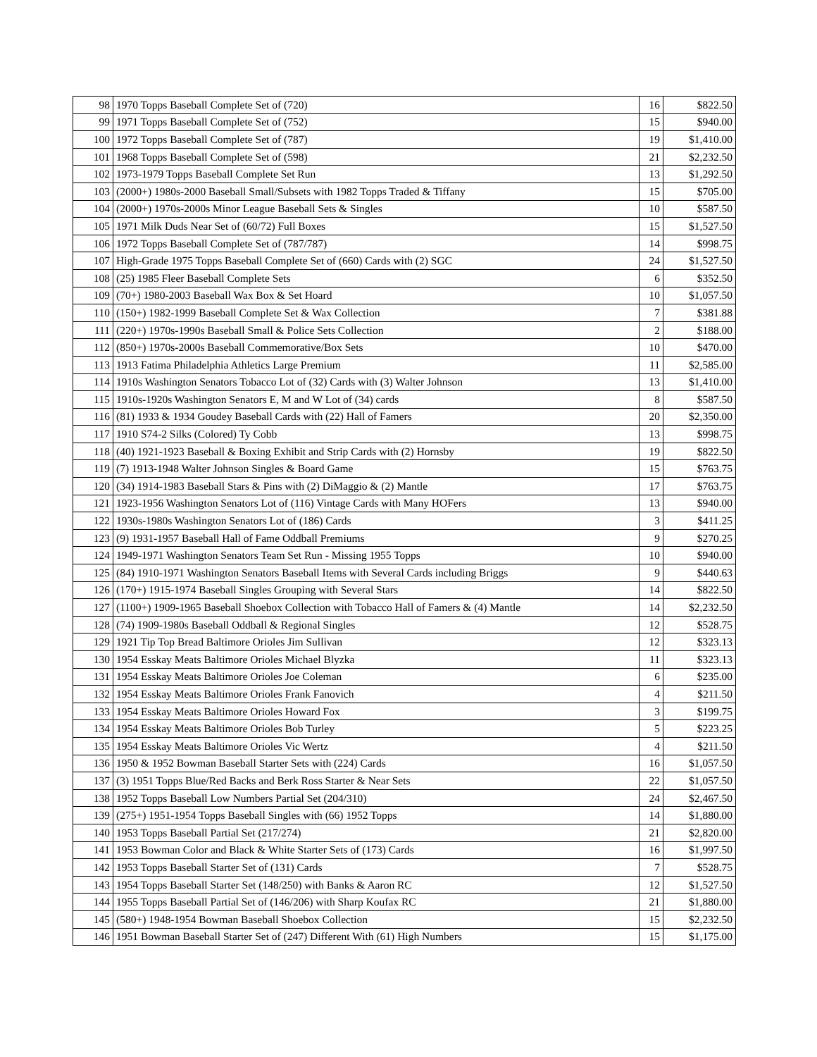| 98 | 1970 Topps Baseball Complete Set of (720) | 16 | $822.50 |
| 99 | 1971 Topps Baseball Complete Set of (752) | 15 | $940.00 |
| 100 | 1972 Topps Baseball Complete Set of (787) | 19 | $1,410.00 |
| 101 | 1968 Topps Baseball Complete Set of (598) | 21 | $2,232.50 |
| 102 | 1973-1979 Topps Baseball Complete Set Run | 13 | $1,292.50 |
| 103 | (2000+) 1980s-2000 Baseball Small/Subsets with 1982 Topps Traded & Tiffany | 15 | $705.00 |
| 104 | (2000+) 1970s-2000s Minor League Baseball Sets & Singles | 10 | $587.50 |
| 105 | 1971 Milk Duds Near Set of (60/72) Full Boxes | 15 | $1,527.50 |
| 106 | 1972 Topps Baseball Complete Set of (787/787) | 14 | $998.75 |
| 107 | High-Grade 1975 Topps Baseball Complete Set of (660) Cards with (2) SGC | 24 | $1,527.50 |
| 108 | (25) 1985 Fleer Baseball Complete Sets | 6 | $352.50 |
| 109 | (70+) 1980-2003 Baseball Wax Box & Set Hoard | 10 | $1,057.50 |
| 110 | (150+) 1982-1999 Baseball Complete Set & Wax Collection | 7 | $381.88 |
| 111 | (220+) 1970s-1990s Baseball Small & Police Sets Collection | 2 | $188.00 |
| 112 | (850+) 1970s-2000s Baseball Commemorative/Box Sets | 10 | $470.00 |
| 113 | 1913 Fatima Philadelphia Athletics Large Premium | 11 | $2,585.00 |
| 114 | 1910s Washington Senators Tobacco Lot of (32) Cards with (3) Walter Johnson | 13 | $1,410.00 |
| 115 | 1910s-1920s Washington Senators E, M and W Lot of (34) cards | 8 | $587.50 |
| 116 | (81) 1933 & 1934 Goudey Baseball Cards with (22) Hall of Famers | 20 | $2,350.00 |
| 117 | 1910 S74-2 Silks (Colored) Ty Cobb | 13 | $998.75 |
| 118 | (40) 1921-1923 Baseball & Boxing Exhibit and Strip Cards with (2) Hornsby | 19 | $822.50 |
| 119 | (7) 1913-1948 Walter Johnson Singles & Board Game | 15 | $763.75 |
| 120 | (34) 1914-1983 Baseball Stars & Pins with (2) DiMaggio & (2) Mantle | 17 | $763.75 |
| 121 | 1923-1956 Washington Senators Lot of (116) Vintage Cards with Many HOFers | 13 | $940.00 |
| 122 | 1930s-1980s Washington Senators Lot of (186) Cards | 3 | $411.25 |
| 123 | (9) 1931-1957 Baseball Hall of Fame Oddball Premiums | 9 | $270.25 |
| 124 | 1949-1971 Washington Senators Team Set Run - Missing 1955 Topps | 10 | $940.00 |
| 125 | (84) 1910-1971 Washington Senators Baseball Items with Several Cards including Briggs | 9 | $440.63 |
| 126 | (170+) 1915-1974 Baseball Singles Grouping with Several Stars | 14 | $822.50 |
| 127 | (1100+) 1909-1965 Baseball Shoebox Collection with Tobacco Hall of Famers & (4) Mantle | 14 | $2,232.50 |
| 128 | (74) 1909-1980s Baseball Oddball & Regional Singles | 12 | $528.75 |
| 129 | 1921 Tip Top Bread Baltimore Orioles Jim Sullivan | 12 | $323.13 |
| 130 | 1954 Esskay Meats Baltimore Orioles Michael Blyzka | 11 | $323.13 |
| 131 | 1954 Esskay Meats Baltimore Orioles Joe Coleman | 6 | $235.00 |
| 132 | 1954 Esskay Meats Baltimore Orioles Frank Fanovich | 4 | $211.50 |
| 133 | 1954 Esskay Meats Baltimore Orioles Howard Fox | 3 | $199.75 |
| 134 | 1954 Esskay Meats Baltimore Orioles Bob Turley | 5 | $223.25 |
| 135 | 1954 Esskay Meats Baltimore Orioles Vic Wertz | 4 | $211.50 |
| 136 | 1950 & 1952 Bowman Baseball Starter Sets with (224) Cards | 16 | $1,057.50 |
| 137 | (3) 1951 Topps Blue/Red Backs and Berk Ross Starter & Near Sets | 22 | $1,057.50 |
| 138 | 1952 Topps Baseball Low Numbers Partial Set (204/310) | 24 | $2,467.50 |
| 139 | (275+) 1951-1954 Topps Baseball Singles with (66) 1952 Topps | 14 | $1,880.00 |
| 140 | 1953 Topps Baseball Partial Set (217/274) | 21 | $2,820.00 |
| 141 | 1953 Bowman Color and Black & White Starter Sets of (173) Cards | 16 | $1,997.50 |
| 142 | 1953 Topps Baseball Starter Set of (131) Cards | 7 | $528.75 |
| 143 | 1954 Topps Baseball Starter Set (148/250) with Banks & Aaron RC | 12 | $1,527.50 |
| 144 | 1955 Topps Baseball Partial Set of (146/206) with Sharp Koufax RC | 21 | $1,880.00 |
| 145 | (580+) 1948-1954 Bowman Baseball Shoebox Collection | 15 | $2,232.50 |
| 146 | 1951 Bowman Baseball Starter Set of (247) Different With (61) High Numbers | 15 | $1,175.00 |